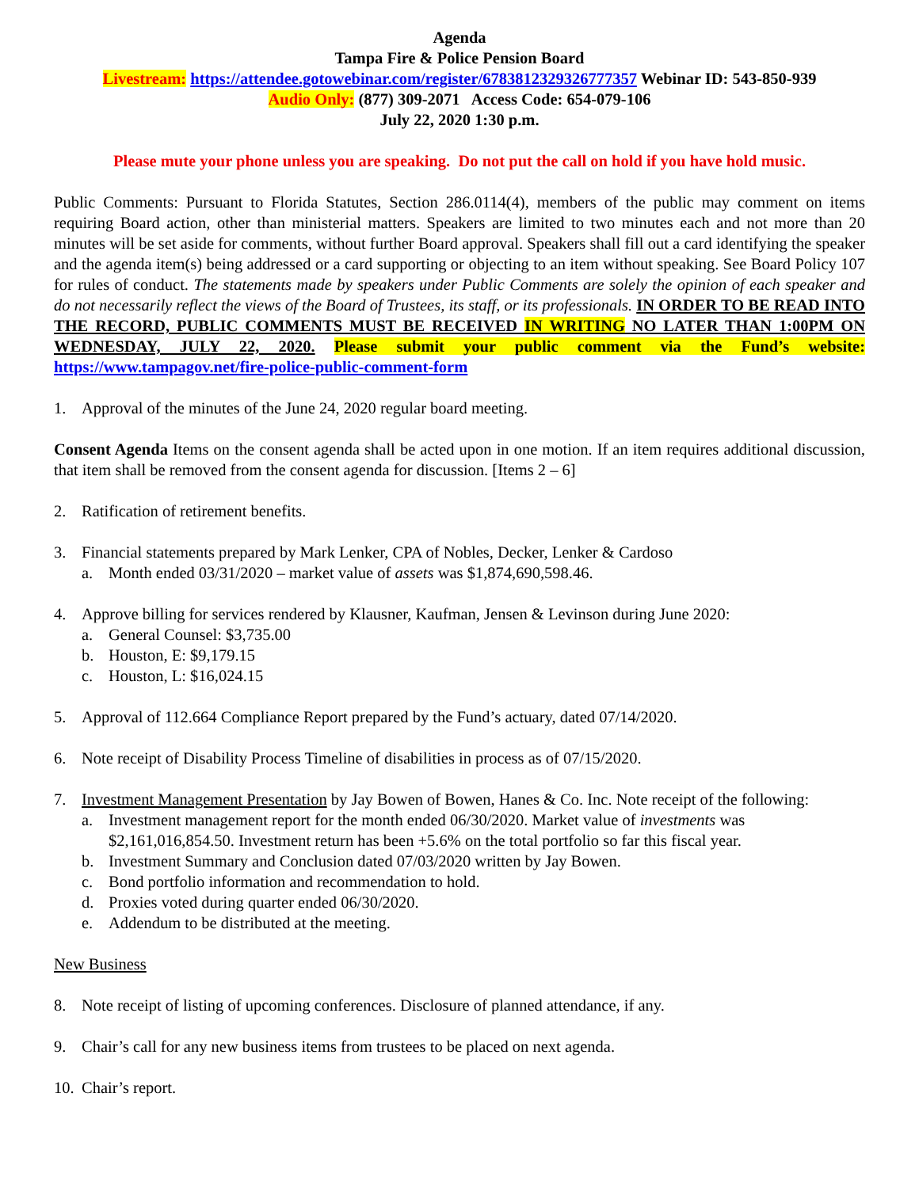Agenda
Tampa Fire & Police Pension Board
Livestream: https://attendee.gotowebinar.com/register/6783812329326777357 Webinar ID: 543-850-939
Audio Only: (877) 309-2071 Access Code: 654-079-106
July 22, 2020 1:30 p.m.
Please mute your phone unless you are speaking. Do not put the call on hold if you have hold music.
Public Comments: Pursuant to Florida Statutes, Section 286.0114(4), members of the public may comment on items requiring Board action, other than ministerial matters. Speakers are limited to two minutes each and not more than 20 minutes will be set aside for comments, without further Board approval. Speakers shall fill out a card identifying the speaker and the agenda item(s) being addressed or a card supporting or objecting to an item without speaking. See Board Policy 107 for rules of conduct. The statements made by speakers under Public Comments are solely the opinion of each speaker and do not necessarily reflect the views of the Board of Trustees, its staff, or its professionals. IN ORDER TO BE READ INTO THE RECORD, PUBLIC COMMENTS MUST BE RECEIVED IN WRITING NO LATER THAN 1:00PM ON WEDNESDAY, JULY 22, 2020. Please submit your public comment via the Fund’s website: https://www.tampagov.net/fire-police-public-comment-form
1. Approval of the minutes of the June 24, 2020 regular board meeting.
Consent Agenda Items on the consent agenda shall be acted upon in one motion. If an item requires additional discussion, that item shall be removed from the consent agenda for discussion. [Items 2 – 6]
2. Ratification of retirement benefits.
3. Financial statements prepared by Mark Lenker, CPA of Nobles, Decker, Lenker & Cardoso
a. Month ended 03/31/2020 – market value of assets was $1,874,690,598.46.
4. Approve billing for services rendered by Klausner, Kaufman, Jensen & Levinson during June 2020:
a. General Counsel: $3,735.00
b. Houston, E: $9,179.15
c. Houston, L: $16,024.15
5. Approval of 112.664 Compliance Report prepared by the Fund’s actuary, dated 07/14/2020.
6. Note receipt of Disability Process Timeline of disabilities in process as of 07/15/2020.
7. Investment Management Presentation by Jay Bowen of Bowen, Hanes & Co. Inc. Note receipt of the following:
a. Investment management report for the month ended 06/30/2020. Market value of investments was $2,161,016,854.50. Investment return has been +5.6% on the total portfolio so far this fiscal year.
b. Investment Summary and Conclusion dated 07/03/2020 written by Jay Bowen.
c. Bond portfolio information and recommendation to hold.
d. Proxies voted during quarter ended 06/30/2020.
e. Addendum to be distributed at the meeting.
New Business
8. Note receipt of listing of upcoming conferences. Disclosure of planned attendance, if any.
9. Chair’s call for any new business items from trustees to be placed on next agenda.
10.
Chair’s report.